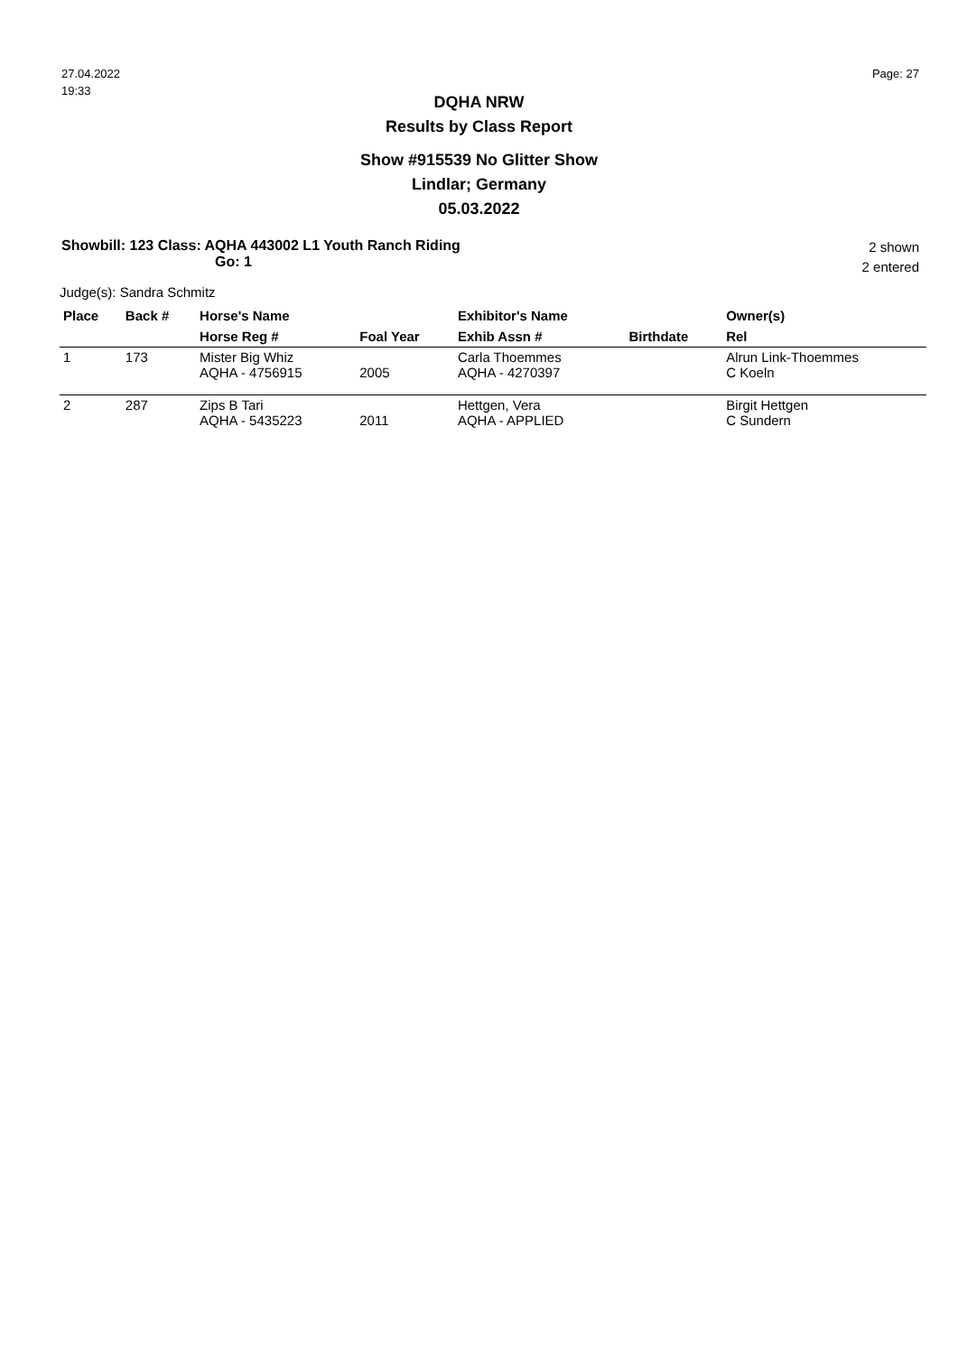27.04.2022
19:33
Page: 27
DQHA NRW
Results by Class Report
Show #915539 No Glitter Show
Lindlar; Germany
05.03.2022
Showbill: 123 Class: AQHA 443002 L1 Youth Ranch Riding
Go: 1
2 shown
2 entered
Judge(s): Sandra Schmitz
| Place | Back # | Horse's Name | | Exhibitor's Name | | Owner(s) |
| --- | --- | --- | --- | --- | --- | --- |
| | | Horse Reg # | Foal Year | Exhib Assn # | Birthdate | Rel |
| 1 | 173 | Mister Big Whiz AQHA - 4756915 | 2005 | Carla Thoemmes AQHA - 4270397 | | Alrun Link-Thoemmes C Koeln |
| 2 | 287 | Zips B Tari AQHA - 5435223 | 2011 | Hettgen, Vera AQHA - APPLIED | | Birgit Hettgen C Sundern |